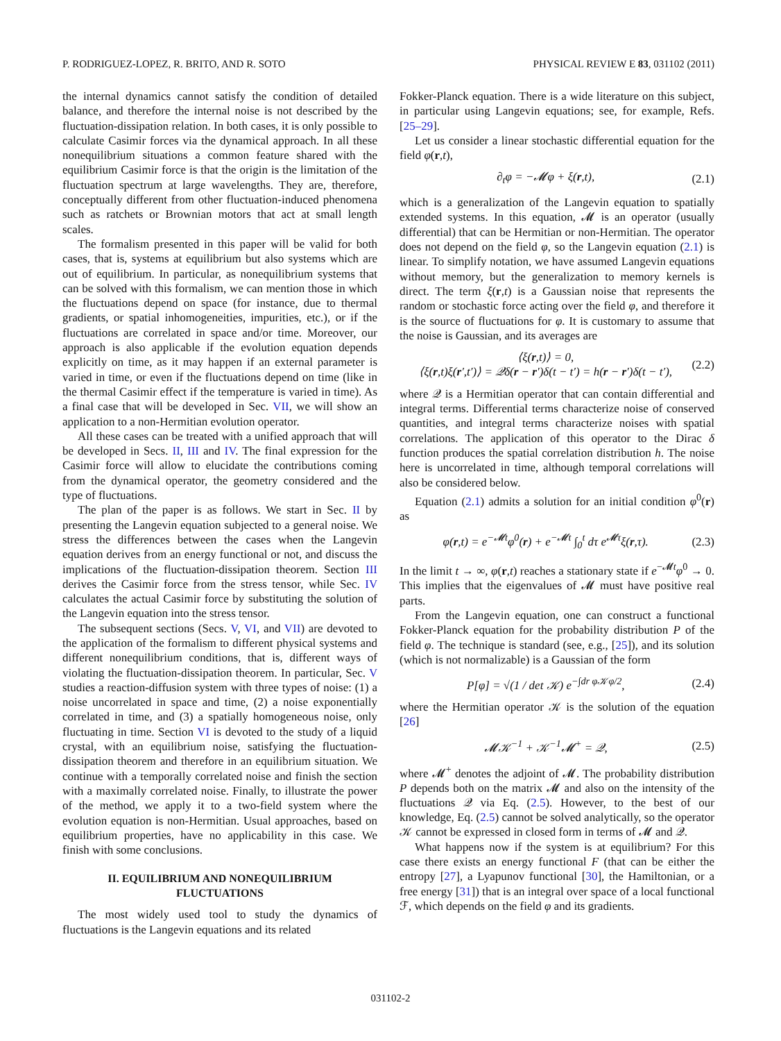P. RODRIGUEZ-LOPEZ, R. BRITO, AND R. SOTO PHYSICAL REVIEW E 83, 031102 (2011)
the internal dynamics cannot satisfy the condition of detailed balance, and therefore the internal noise is not described by the fluctuation-dissipation relation. In both cases, it is only possible to calculate Casimir forces via the dynamical approach. In all these nonequilibrium situations a common feature shared with the equilibrium Casimir force is that the origin is the limitation of the fluctuation spectrum at large wavelengths. They are, therefore, conceptually different from other fluctuation-induced phenomena such as ratchets or Brownian motors that act at small length scales.
The formalism presented in this paper will be valid for both cases, that is, systems at equilibrium but also systems which are out of equilibrium. In particular, as nonequilibrium systems that can be solved with this formalism, we can mention those in which the fluctuations depend on space (for instance, due to thermal gradients, or spatial inhomogeneities, impurities, etc.), or if the fluctuations are correlated in space and/or time. Moreover, our approach is also applicable if the evolution equation depends explicitly on time, as it may happen if an external parameter is varied in time, or even if the fluctuations depend on time (like in the thermal Casimir effect if the temperature is varied in time). As a final case that will be developed in Sec. VII, we will show an application to a non-Hermitian evolution operator.
All these cases can be treated with a unified approach that will be developed in Secs. II, III and IV. The final expression for the Casimir force will allow to elucidate the contributions coming from the dynamical operator, the geometry considered and the type of fluctuations.
The plan of the paper is as follows. We start in Sec. II by presenting the Langevin equation subjected to a general noise. We stress the differences between the cases when the Langevin equation derives from an energy functional or not, and discuss the implications of the fluctuation-dissipation theorem. Section III derives the Casimir force from the stress tensor, while Sec. IV calculates the actual Casimir force by substituting the solution of the Langevin equation into the stress tensor.
The subsequent sections (Secs. V, VI, and VII) are devoted to the application of the formalism to different physical systems and different nonequilibrium conditions, that is, different ways of violating the fluctuation-dissipation theorem. In particular, Sec. V studies a reaction-diffusion system with three types of noise: (1) a noise uncorrelated in space and time, (2) a noise exponentially correlated in time, and (3) a spatially homogeneous noise, only fluctuating in time. Section VI is devoted to the study of a liquid crystal, with an equilibrium noise, satisfying the fluctuation-dissipation theorem and therefore in an equilibrium situation. We continue with a temporally correlated noise and finish the section with a maximally correlated noise. Finally, to illustrate the power of the method, we apply it to a two-field system where the evolution equation is non-Hermitian. Usual approaches, based on equilibrium properties, have no applicability in this case. We finish with some conclusions.
II. EQUILIBRIUM AND NONEQUILIBRIUM
FLUCTUATIONS
The most widely used tool to study the dynamics of fluctuations is the Langevin equations and its related
Fokker-Planck equation. There is a wide literature on this subject, in particular using Langevin equations; see, for example, Refs. [25–29].
Let us consider a linear stochastic differential equation for the field φ(r,t),
∂<sub>t</sub>φ = −𝓜φ + ξ(r,t), (2.1)
which is a generalization of the Langevin equation to spatially extended systems. In this equation, 𝓜 is an operator (usually differential) that can be Hermitian or non-Hermitian. The operator does not depend on the field φ, so the Langevin equation (2.1) is linear. To simplify notation, we have assumed Langevin equations without memory, but the generalization to memory kernels is direct. The term ξ(r,t) is a Gaussian noise that represents the random or stochastic force acting over the field φ, and therefore it is the source of fluctuations for φ. It is customary to assume that the noise is Gaussian, and its averages are
⟨ξ(r,t)⟩ = 0,
⟨ξ(r,t)ξ(r′,t′)⟩ = 𝒬δ(r − r′)δ(t − t′) = h(r − r′)δ(t − t′), (2.2)
where 𝒬 is a Hermitian operator that can contain differential and integral terms. Differential terms characterize noise of conserved quantities, and integral terms characterize noises with spatial correlations. The application of this operator to the Dirac δ function produces the spatial correlation distribution h. The noise here is uncorrelated in time, although temporal correlations will also be considered below.
Equation (2.1) admits a solution for an initial condition φ<sup>0</sup>(r) as
φ(r,t) = e<sup>−𝓜t</sup>φ<sup>0</sup>(r) + e<sup>−𝓜t</sup> ∫<sub>0</sub><sup>t</sup> dτ e<sup>𝓜τ</sup>ξ(r,τ). (2.3)
In the limit t → ∞, φ(r,t) reaches a stationary state if e<sup>−𝓜t</sup>φ<sup>0</sup> → 0. This implies that the eigenvalues of 𝓜 must have positive real parts.
From the Langevin equation, one can construct a functional Fokker-Planck equation for the probability distribution P of the field φ. The technique is standard (see, e.g., [25]), and its solution (which is not normalizable) is a Gaussian of the form
P[φ] = √(1 / det 𝒦) e<sup>−∫dr φ𝒦φ/2</sup>, (2.4)
where the Hermitian operator 𝒦 is the solution of the equation [26]
𝓜𝒦<sup>−1</sup> + 𝒦<sup>−1</sup>𝓜<sup>+</sup> = 𝒬, (2.5)
where 𝓜<sup>+</sup> denotes the adjoint of 𝓜. The probability distribution P depends both on the matrix 𝓜 and also on the intensity of the fluctuations 𝒬 via Eq. (2.5). However, to the best of our knowledge, Eq. (2.5) cannot be solved analytically, so the operator 𝒦 cannot be expressed in closed form in terms of 𝓜 and 𝒬.
What happens now if the system is at equilibrium? For this case there exists an energy functional F (that can be either the entropy [27], a Lyapunov functional [30], the Hamiltonian, or a free energy [31]) that is an integral over space of a local functional ℱ, which depends on the field φ and its gradients.
031102-2